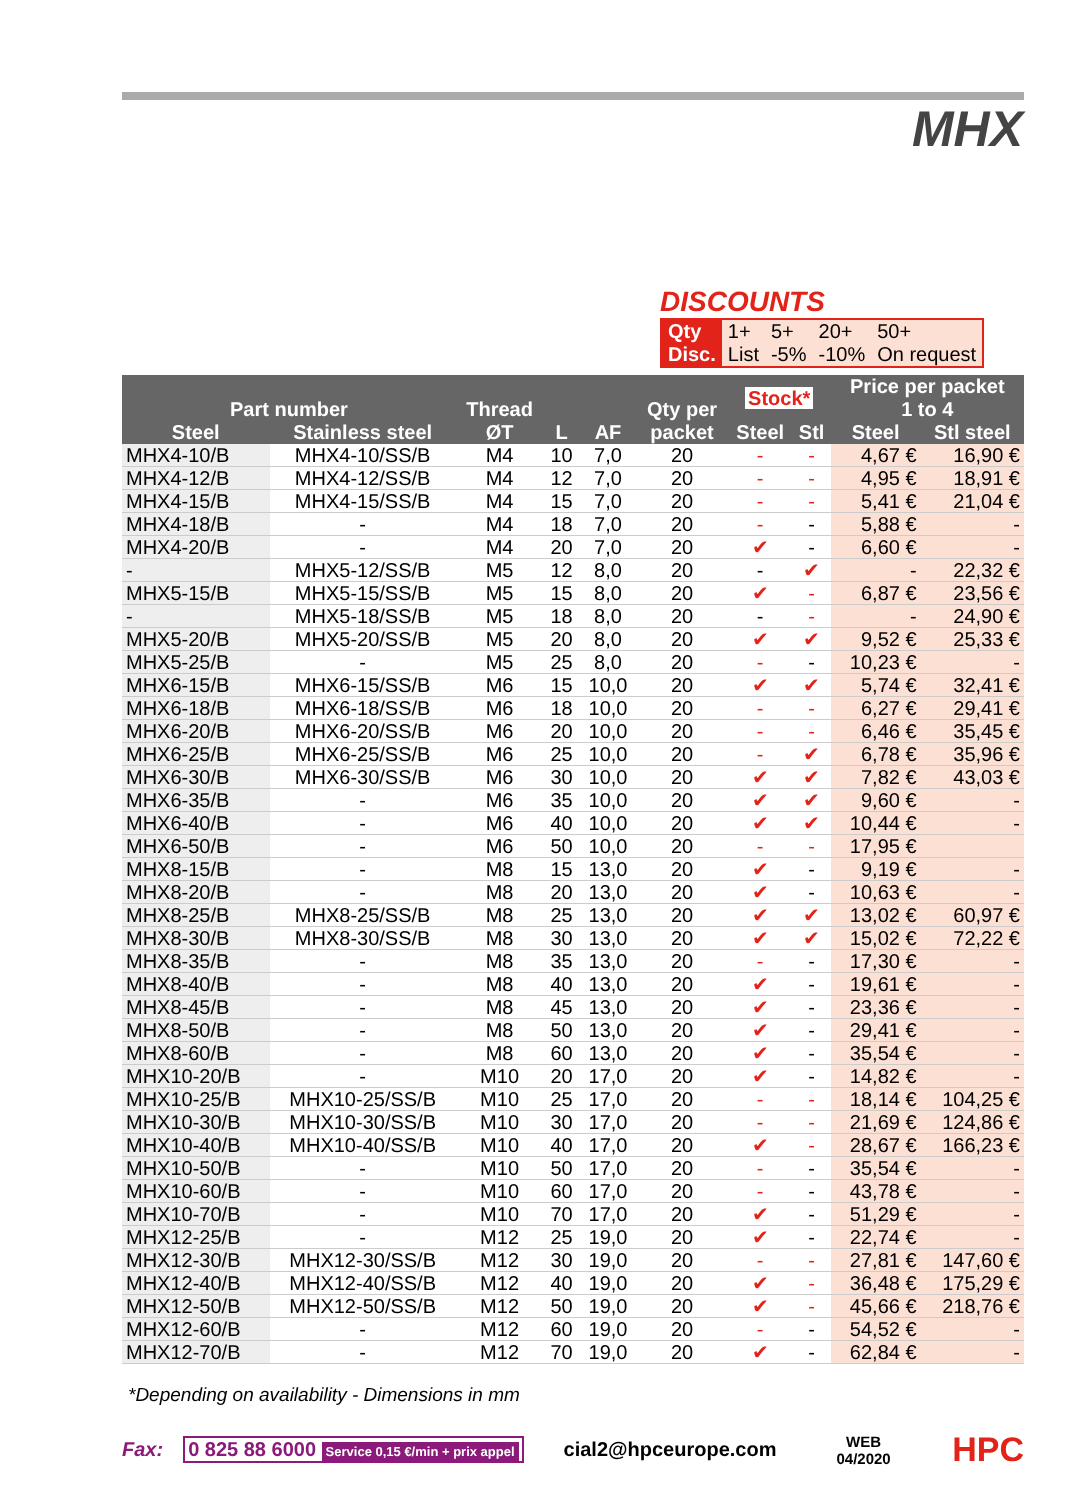MHX
DISCOUNTS
| Qty | 1+ | 5+ | 20+ | 50+ |
| Disc. | List | -5% | -10% | On request |
| Part number | | Thread | | | Qty per | Stock* | | Price per packet 1 to 4 | |
| --- | --- | --- | --- | --- | --- | --- | --- | --- | --- |
| Steel | Stainless steel | ØT | L | AF | packet | Steel | Stl | Steel | Stl steel |
| MHX4-10/B | MHX4-10/SS/B | M4 | 10 | 7,0 | 20 | - | - | 4,67 € | 16,90 € |
| MHX4-12/B | MHX4-12/SS/B | M4 | 12 | 7,0 | 20 | - | - | 4,95 € | 18,91 € |
| MHX4-15/B | MHX4-15/SS/B | M4 | 15 | 7,0 | 20 | - | - | 5,41 € | 21,04 € |
| MHX4-18/B | - | M4 | 18 | 7,0 | 20 | - | - | 5,88 € | - |
| MHX4-20/B | - | M4 | 20 | 7,0 | 20 | ✔ | - | 6,60 € | - |
| - | MHX5-12/SS/B | M5 | 12 | 8,0 | 20 | - | ✔ | - | 22,32 € |
| MHX5-15/B | MHX5-15/SS/B | M5 | 15 | 8,0 | 20 | ✔ | - | 6,87 € | 23,56 € |
| - | MHX5-18/SS/B | M5 | 18 | 8,0 | 20 | - | - | - | 24,90 € |
| MHX5-20/B | MHX5-20/SS/B | M5 | 20 | 8,0 | 20 | ✔ | ✔ | 9,52 € | 25,33 € |
| MHX5-25/B | - | M5 | 25 | 8,0 | 20 | - | - | 10,23 € | - |
| MHX6-15/B | MHX6-15/SS/B | M6 | 15 | 10,0 | 20 | ✔ | ✔ | 5,74 € | 32,41 € |
| MHX6-18/B | MHX6-18/SS/B | M6 | 18 | 10,0 | 20 | - | - | 6,27 € | 29,41 € |
| MHX6-20/B | MHX6-20/SS/B | M6 | 20 | 10,0 | 20 | - | - | 6,46 € | 35,45 € |
| MHX6-25/B | MHX6-25/SS/B | M6 | 25 | 10,0 | 20 | - | ✔ | 6,78 € | 35,96 € |
| MHX6-30/B | MHX6-30/SS/B | M6 | 30 | 10,0 | 20 | ✔ | ✔ | 7,82 € | 43,03 € |
| MHX6-35/B | - | M6 | 35 | 10,0 | 20 | ✔ | ✔ | 9,60 € | - |
| MHX6-40/B | - | M6 | 40 | 10,0 | 20 | ✔ | ✔ | 10,44 € | - |
| MHX6-50/B | - | M6 | 50 | 10,0 | 20 | - | - | 17,95 € | |
| MHX8-15/B | - | M8 | 15 | 13,0 | 20 | ✔ | - | 9,19 € | - |
| MHX8-20/B | - | M8 | 20 | 13,0 | 20 | ✔ | - | 10,63 € | - |
| MHX8-25/B | MHX8-25/SS/B | M8 | 25 | 13,0 | 20 | ✔ | ✔ | 13,02 € | 60,97 € |
| MHX8-30/B | MHX8-30/SS/B | M8 | 30 | 13,0 | 20 | ✔ | ✔ | 15,02 € | 72,22 € |
| MHX8-35/B | - | M8 | 35 | 13,0 | 20 | - | - | 17,30 € | - |
| MHX8-40/B | - | M8 | 40 | 13,0 | 20 | ✔ | - | 19,61 € | - |
| MHX8-45/B | - | M8 | 45 | 13,0 | 20 | ✔ | - | 23,36 € | - |
| MHX8-50/B | - | M8 | 50 | 13,0 | 20 | ✔ | - | 29,41 € | - |
| MHX8-60/B | - | M8 | 60 | 13,0 | 20 | ✔ | - | 35,54 € | - |
| MHX10-20/B | - | M10 | 20 | 17,0 | 20 | ✔ | - | 14,82 € | - |
| MHX10-25/B | MHX10-25/SS/B | M10 | 25 | 17,0 | 20 | - | - | 18,14 € | 104,25 € |
| MHX10-30/B | MHX10-30/SS/B | M10 | 30 | 17,0 | 20 | - | - | 21,69 € | 124,86 € |
| MHX10-40/B | MHX10-40/SS/B | M10 | 40 | 17,0 | 20 | ✔ | - | 28,67 € | 166,23 € |
| MHX10-50/B | - | M10 | 50 | 17,0 | 20 | - | - | 35,54 € | - |
| MHX10-60/B | - | M10 | 60 | 17,0 | 20 | - | - | 43,78 € | - |
| MHX10-70/B | - | M10 | 70 | 17,0 | 20 | ✔ | - | 51,29 € | - |
| MHX12-25/B | - | M12 | 25 | 19,0 | 20 | ✔ | - | 22,74 € | - |
| MHX12-30/B | MHX12-30/SS/B | M12 | 30 | 19,0 | 20 | - | - | 27,81 € | 147,60 € |
| MHX12-40/B | MHX12-40/SS/B | M12 | 40 | 19,0 | 20 | ✔ | - | 36,48 € | 175,29 € |
| MHX12-50/B | MHX12-50/SS/B | M12 | 50 | 19,0 | 20 | ✔ | - | 45,66 € | 218,76 € |
| MHX12-60/B | - | M12 | 60 | 19,0 | 20 | - | - | 54,52 € | - |
| MHX12-70/B | - | M12 | 70 | 19,0 | 20 | ✔ | - | 62,84 € | - |
*Depending on availability - Dimensions in mm
Fax: 0 825 88 6000 Service 0,15 €/min + prix appel cial2@hpceurope.com WEB
04/2020 HPC